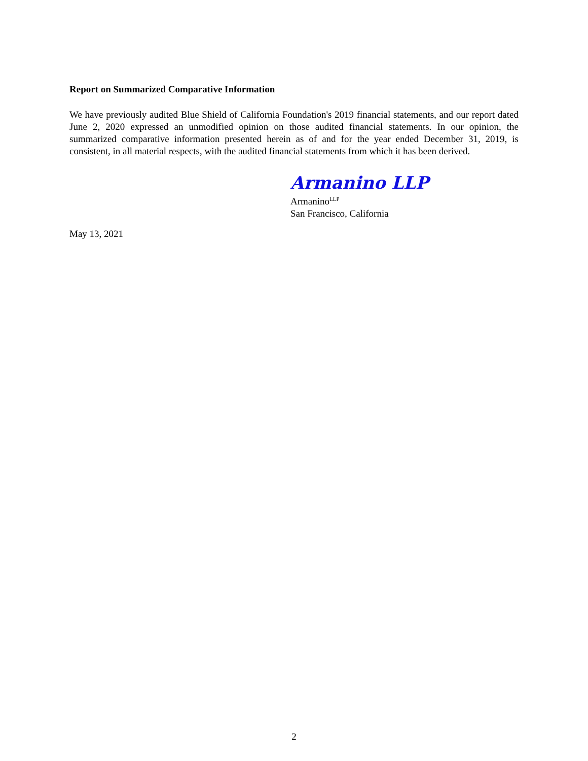Report on Summarized Comparative Information
We have previously audited Blue Shield of California Foundation's 2019 financial statements, and our report dated June 2, 2020 expressed an unmodified opinion on those audited financial statements. In our opinion, the summarized comparative information presented herein as of and for the year ended December 31, 2019, is consistent, in all material respects, with the audited financial statements from which it has been derived.
Armanino LLP
Armanino<sup>LLP</sup>
San Francisco, California
May 13, 2021
2